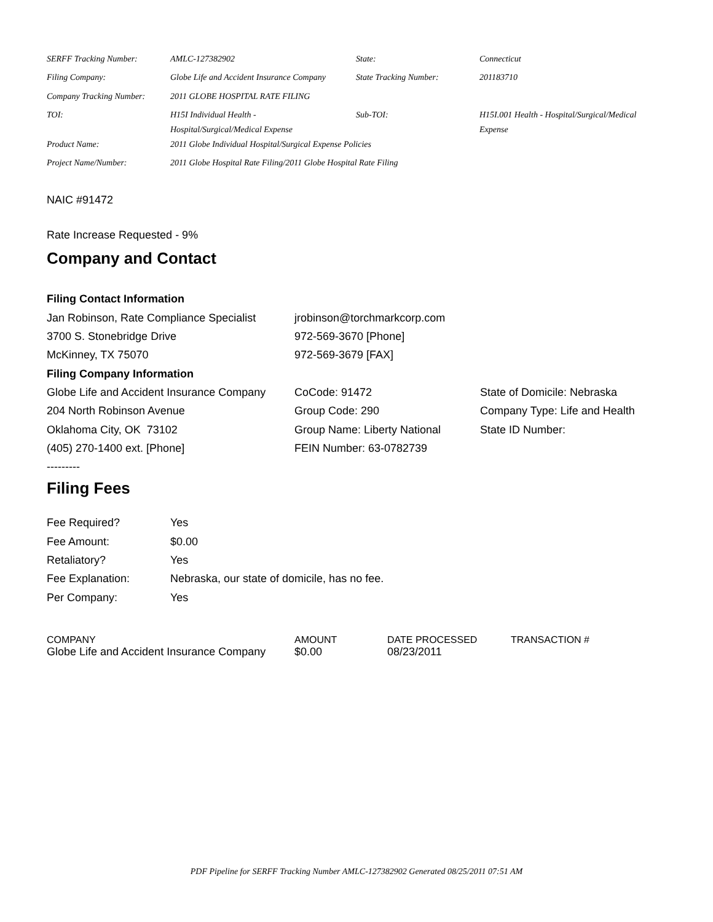| SERFF Tracking Number: | AMLC-127382902 | State: | Connecticut |
| Filing Company: | Globe Life and Accident Insurance Company | State Tracking Number: | 201183710 |
| Company Tracking Number: | 2011 GLOBE HOSPITAL RATE FILING | | |
| TOI: | H15I Individual Health - Hospital/Surgical/Medical Expense | Sub-TOI: | H15I.001 Health - Hospital/Surgical/Medical Expense |
| Product Name: | 2011 Globe Individual Hospital/Surgical Expense Policies | | |
| Project Name/Number: | 2011 Globe Hospital Rate Filing/2011 Globe Hospital Rate Filing | | |
NAIC #91472
Rate Increase Requested - 9%
Company and Contact
| Filing Contact Information | | |
| Jan Robinson, Rate Compliance Specialist | jrobinson@torchmarkcorp.com | |
| 3700 S. Stonebridge Drive | 972-569-3670 [Phone] | |
| McKinney, TX 75070 | 972-569-3679 [FAX] | |
| Filing Company Information | | |
| Globe Life and Accident Insurance Company | CoCode: 91472 | State of Domicile: Nebraska |
| 204 North Robinson Avenue | Group Code: 290 | Company Type: Life and Health |
| Oklahoma City, OK 73102 | Group Name: Liberty National | State ID Number: |
| (405) 270-1400 ext. [Phone] | FEIN Number: 63-0782739 | |
| --------- | | |
Filing Fees
| Fee Required? | Yes |
| Fee Amount: | $0.00 |
| Retaliatory? | Yes |
| Fee Explanation: | Nebraska, our state of domicile, has no fee. |
| Per Company: | Yes |
| COMPANY | AMOUNT | DATE PROCESSED | TRANSACTION # |
| --- | --- | --- | --- |
| Globe Life and Accident Insurance Company | $0.00 | 08/23/2011 | |
PDF Pipeline for SERFF Tracking Number AMLC-127382902 Generated 08/25/2011 07:51 AM